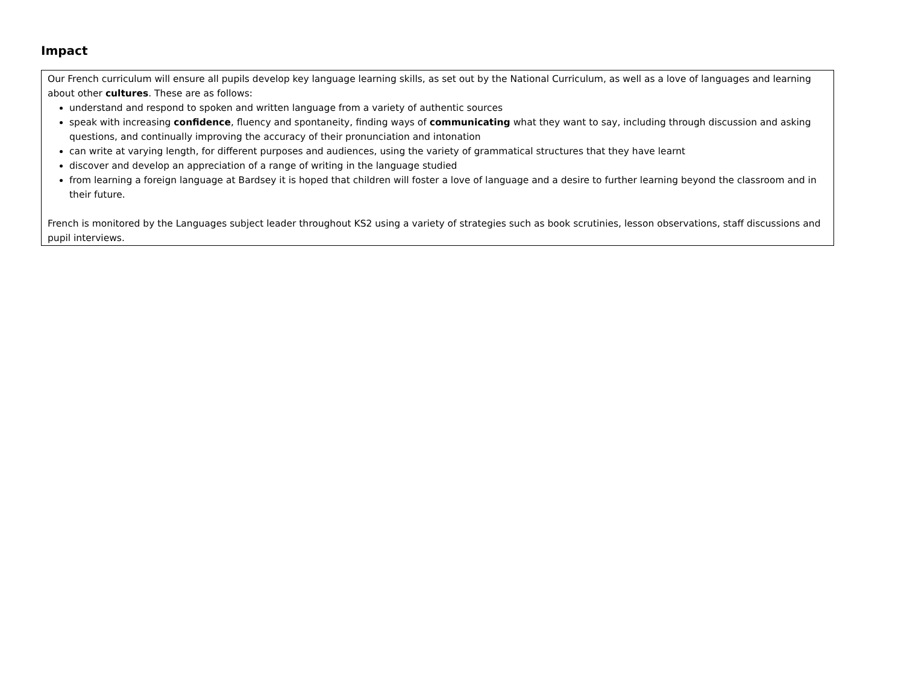Impact
| Our French curriculum will ensure all pupils develop key language learning skills, as set out by the National Curriculum, as well as a love of languages and learning about other cultures . These are as follows: understand and respond to spoken and written language from a variety of authentic sources speak with increasing confidence , fluency and spontaneity, finding ways of communicating what they want to say, including through discussion and asking questions, and continually improving the accuracy of their pronunciation and intonation can write at varying length, for different purposes and audiences, using the variety of grammatical structures that they have learnt discover and develop an appreciation of a range of writing in the language studied from learning a foreign language at Bardsey it is hoped that children will foster a love of language and a desire to further learning beyond the classroom and in their future. French is monitored by the Languages subject leader throughout KS2 using a variety of strategies such as book scrutinies, lesson observations, staff discussions and pupil interviews. |